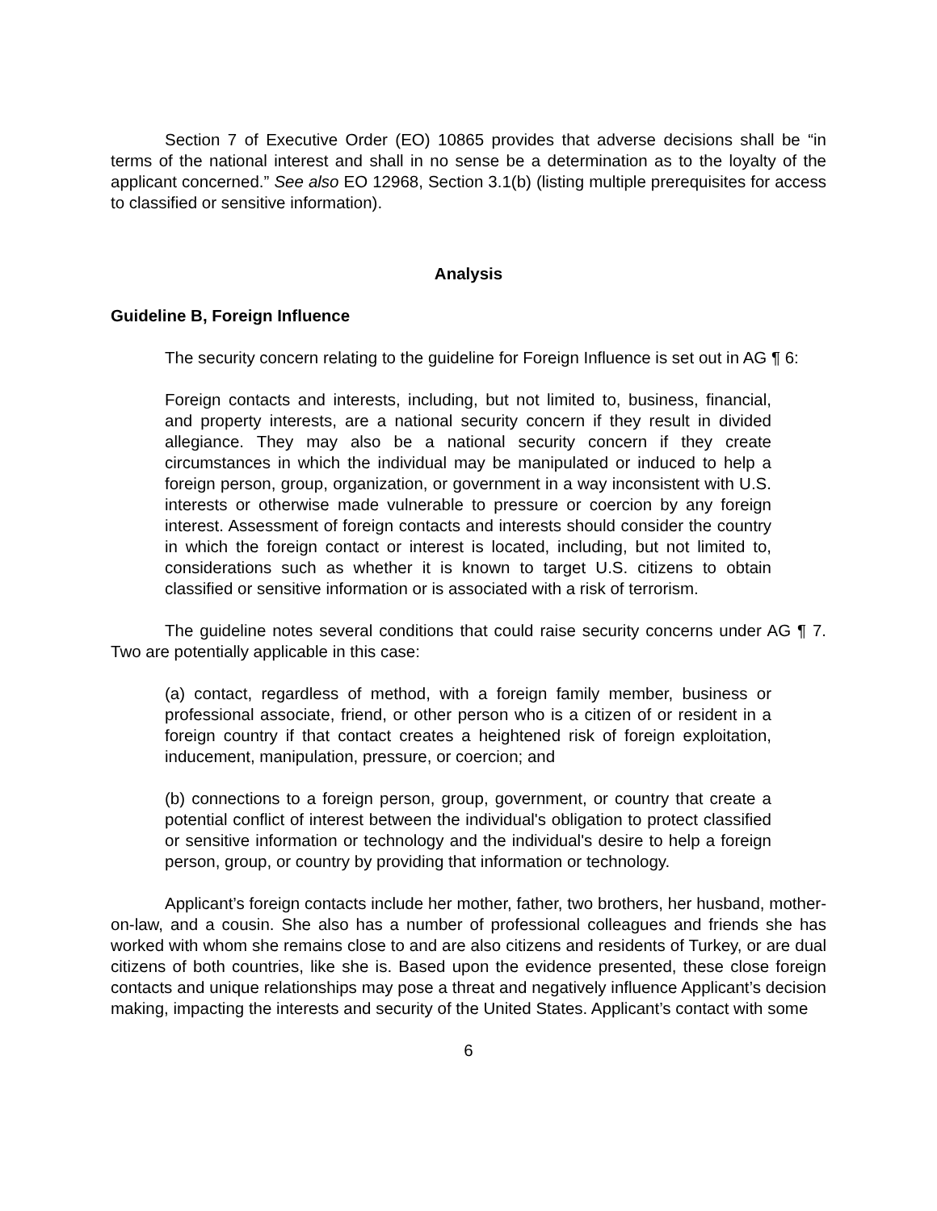Section 7 of Executive Order (EO) 10865 provides that adverse decisions shall be “in terms of the national interest and shall in no sense be a determination as to the loyalty of the applicant concerned.” See also EO 12968, Section 3.1(b) (listing multiple prerequisites for access to classified or sensitive information).
Analysis
Guideline B, Foreign Influence
The security concern relating to the guideline for Foreign Influence is set out in AG ¶ 6:
Foreign contacts and interests, including, but not limited to, business, financial, and property interests, are a national security concern if they result in divided allegiance. They may also be a national security concern if they create circumstances in which the individual may be manipulated or induced to help a foreign person, group, organization, or government in a way inconsistent with U.S. interests or otherwise made vulnerable to pressure or coercion by any foreign interest. Assessment of foreign contacts and interests should consider the country in which the foreign contact or interest is located, including, but not limited to, considerations such as whether it is known to target U.S. citizens to obtain classified or sensitive information or is associated with a risk of terrorism.
The guideline notes several conditions that could raise security concerns under AG ¶ 7. Two are potentially applicable in this case:
(a) contact, regardless of method, with a foreign family member, business or professional associate, friend, or other person who is a citizen of or resident in a foreign country if that contact creates a heightened risk of foreign exploitation, inducement, manipulation, pressure, or coercion; and
(b) connections to a foreign person, group, government, or country that create a potential conflict of interest between the individual's obligation to protect classified or sensitive information or technology and the individual's desire to help a foreign person, group, or country by providing that information or technology.
Applicant’s foreign contacts include her mother, father, two brothers, her husband, mother-on-law, and a cousin. She also has a number of professional colleagues and friends she has worked with whom she remains close to and are also citizens and residents of Turkey, or are dual citizens of both countries, like she is. Based upon the evidence presented, these close foreign contacts and unique relationships may pose a threat and negatively influence Applicant’s decision making, impacting the interests and security of the United States. Applicant’s contact with some
6